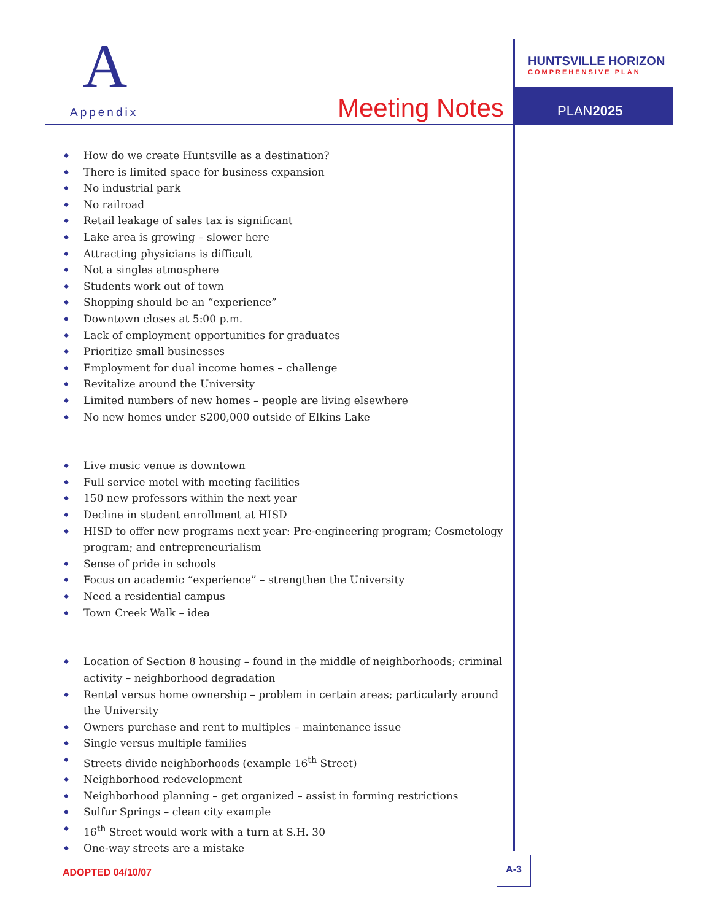A
Appendix Meeting Notes
HUNTSVILLE HORIZON
COMPREHENSIVE PLAN
PLAN2025
◆ How do we create Huntsville as a destination?
◆ There is limited space for business expansion
◆ No industrial park
◆ No railroad
◆ Retail leakage of sales tax is significant
◆ Lake area is growing – slower here
◆ Attracting physicians is difficult
◆ Not a singles atmosphere
◆ Students work out of town
◆ Shopping should be an “experience”
◆ Downtown closes at 5:00 p.m.
◆ Lack of employment opportunities for graduates
◆ Prioritize small businesses
◆ Employment for dual income homes – challenge
◆ Revitalize around the University
◆ Limited numbers of new homes – people are living elsewhere
◆ No new homes under $200,000 outside of Elkins Lake
◆ Live music venue is downtown
◆ Full service motel with meeting facilities
◆ 150 new professors within the next year
◆ Decline in student enrollment at HISD
◆ HISD to offer new programs next year: Pre-engineering program; Cosmetology program; and entrepreneurialism
◆ Sense of pride in schools
◆ Focus on academic “experience” – strengthen the University
◆ Need a residential campus
◆ Town Creek Walk – idea
◆ Location of Section 8 housing – found in the middle of neighborhoods; criminal activity – neighborhood degradation
◆ Rental versus home ownership – problem in certain areas; particularly around the University
◆ Owners purchase and rent to multiples – maintenance issue
◆ Single versus multiple families
◆ Streets divide neighborhoods (example 16<sup>th</sup> Street)
◆ Neighborhood redevelopment
◆ Neighborhood planning – get organized – assist in forming restrictions
◆ Sulfur Springs – clean city example
◆ 16<sup>th</sup> Street would work with a turn at S.H. 30
◆ One-way streets are a mistake
ADOPTED 04/10/07
A-3